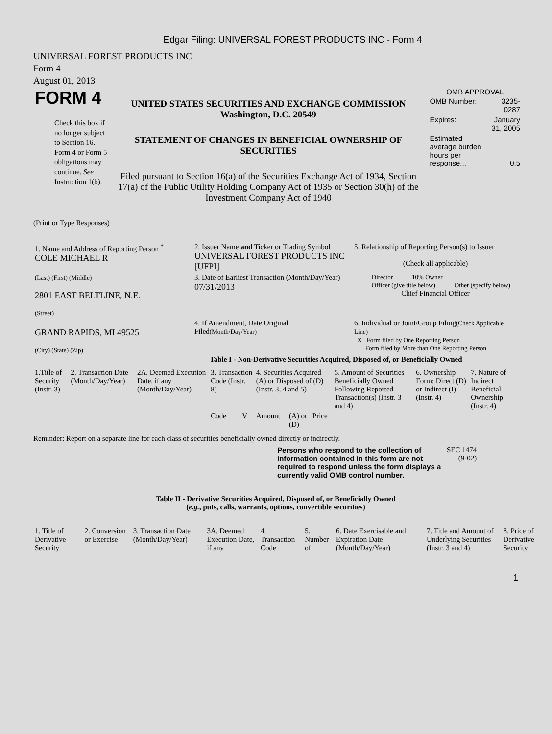Edgar Filing: UNIVERSAL FOREST PRODUCTS INC - Form 4
UNIVERSAL FOREST PRODUCTS INC
Form 4
August 01, 2013
| FORM 4 Check this box if no longer subject to Section 16. Form 4 or Form 5 obligations may continue. See Instruction 1(b). | UNITED STATES SECURITIES AND EXCHANGE COMMISSION Washington, D.C. 20549 STATEMENT OF CHANGES IN BENEFICIAL OWNERSHIP OF SECURITIES Filed pursuant to Section 16(a) of the Securities Exchange Act of 1934, Section 17(a) of the Public Utility Holding Company Act of 1935 or Section 30(h) of the Investment Company Act of 1940 | OMB APPROVAL / OMB Number: / 3235-0287 / / Expires: / January 31, 2005 / / Estimated average burden hours per response... / 0.5 / |
(Print or Type Responses)
| 1. Name and Address of Reporting Person <sup>*</sup> COLE MICHAEL R | 2. Issuer Name and Ticker or Trading Symbol UNIVERSAL FOREST PRODUCTS INC [UFPI] | 5. Relationship of Reporting Person(s) to Issuer (Check all applicable) |
| (Last) (First) (Middle) 2801 EAST BELTLINE, N.E. (Street) | 3. Date of Earliest Transaction (Month/Day/Year) 07/31/2013 | _____ Director _____ 10% Owner _____ Officer (give title below) _____ Other (specify below) Chief Financial Officer |
| GRAND RAPIDS, MI 49525 (City) (State) (Zip) | 4. If Amendment, Date Original Filed (Month/Day/Year) | 6. Individual or Joint/Group Filing (Check Applicable Line) _X_ Form filed by One Reporting Person ___ Form filed by More than One Reporting Person |
Table I - Non-Derivative Securities Acquired, Disposed of, or Beneficially Owned
| 1.Title of Security (Instr. 3) | 2. Transaction Date (Month/Day/Year) | 2A. Deemed Execution Date, if any (Month/Day/Year) | 3. Transaction Code (Instr. 8) | | 4. Securities Acquired (A) or Disposed of (D) (Instr. 3, 4 and 5) | | | 5. Amount of Securities Beneficially Owned Following Reported Transaction(s) (Instr. 3 and 4) | 6. Ownership Form: Direct (D) or Indirect (I) (Instr. 4) | 7. Nature of Indirect Beneficial Ownership (Instr. 4) |
| | | | Code | V | Amount | (A) or (D) | Price | | | |
Reminder: Report on a separate line for each class of securities beneficially owned directly or indirectly.
| Persons who respond to the collection of information contained in this form are not required to respond unless the form displays a currently valid OMB control number. | SEC 1474 (9-02) |
Table II - Derivative Securities Acquired, Disposed of, or Beneficially Owned
(e.g., puts, calls, warrants, options, convertible securities)
| 1. Title of Derivative Security | 2. Conversion or Exercise | 3. Transaction Date (Month/Day/Year) | 3A. Deemed Execution Date, if any | 4. Transaction Code | 5. Number of | 6. Date Exercisable and Expiration Date (Month/Day/Year) | 7. Title and Amount of Underlying Securities (Instr. 3 and 4) | 8. Price of Derivative Security |
1